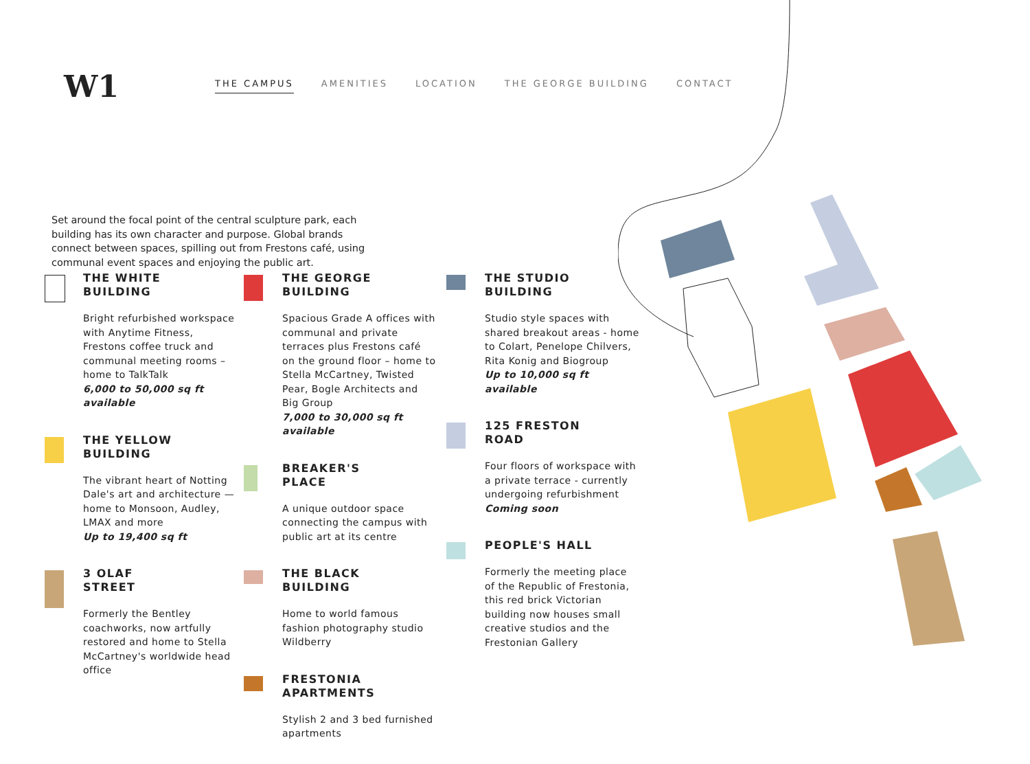W1
THE CAMPUS AMENITIES LOCATION THE GEORGE BUILDING CONTACT
Set around the focal point of the central sculpture park, each building has its own character and purpose. Global brands connect between spaces, spilling out from Frestons café, using communal event spaces and enjoying the public art.
THE WHITE
BUILDING
Bright refurbished workspace with Anytime Fitness, Frestons coffee truck and communal meeting rooms – home to TalkTalk
6,000 to 50,000 sq ft available
THE YELLOW
BUILDING
The vibrant heart of Notting Dale's art and architecture — home to Monsoon, Audley, LMAX and more
Up to 19,400 sq ft
3 OLAF
STREET
Formerly the Bentley coachworks, now artfully restored and home to Stella McCartney's worldwide head office
THE GEORGE
BUILDING
Spacious Grade A offices with communal and private terraces plus Frestons café on the ground floor – home to Stella McCartney, Twisted Pear, Bogle Architects and Big Group
7,000 to 30,000 sq ft available
BREAKER'S
PLACE
A unique outdoor space connecting the campus with public art at its centre
THE BLACK
BUILDING
Home to world famous fashion photography studio Wildberry
FRESTONIA
APARTMENTS
Stylish 2 and 3 bed furnished apartments
THE STUDIO
BUILDING
Studio style spaces with shared breakout areas - home to Colart, Penelope Chilvers, Rita Konig and Biogroup
Up to 10,000 sq ft available
125 FRESTON
ROAD
Four floors of workspace with a private terrace - currently undergoing refurbishment
Coming soon
PEOPLE'S HALL
Formerly the meeting place of the Republic of Frestonia, this red brick Victorian building now houses small creative studios and the Frestonian Gallery